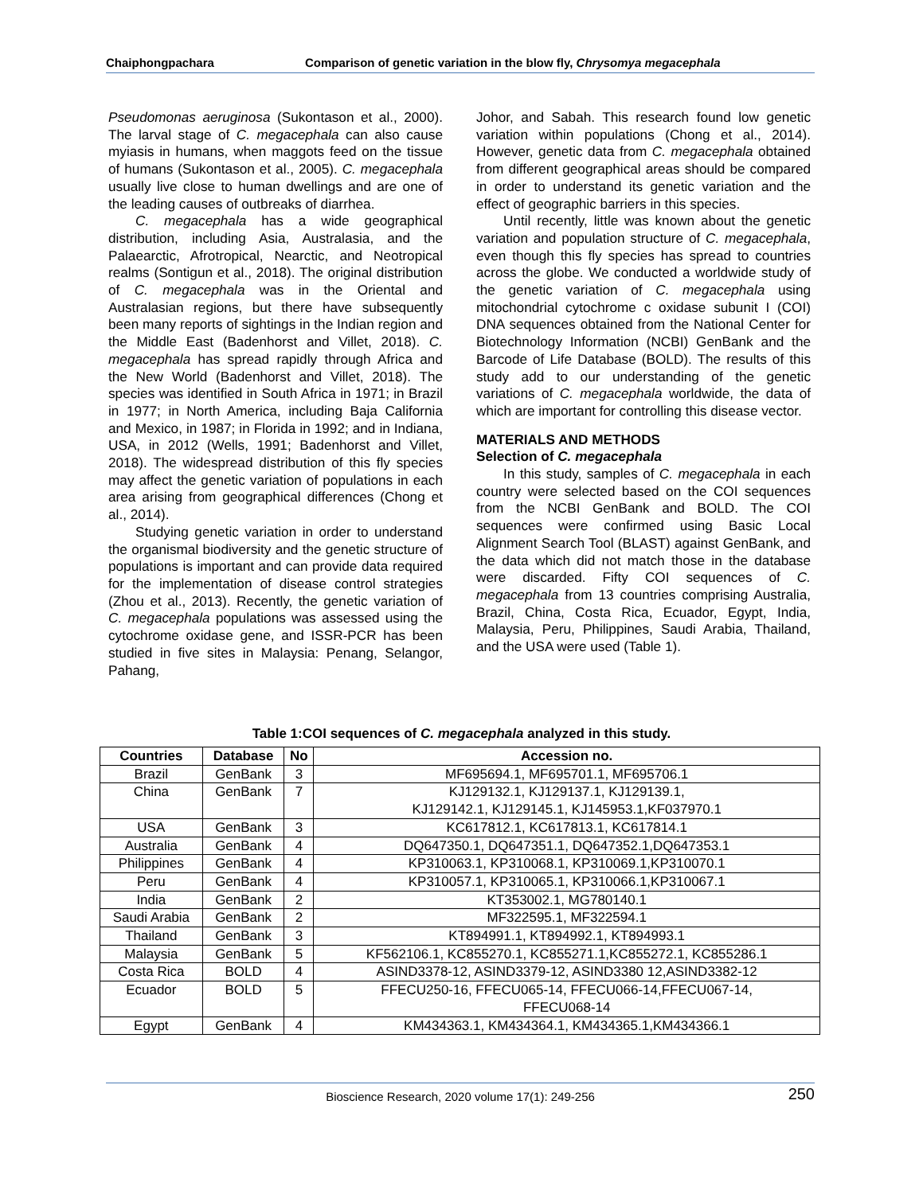Chaiphongpachara Comparison of genetic variation in the blow fly, Chrysomya megacephala
Pseudomonas aeruginosa (Sukontason et al., 2000). The larval stage of C. megacephala can also cause myiasis in humans, when maggots feed on the tissue of humans (Sukontason et al., 2005). C. megacephala usually live close to human dwellings and are one of the leading causes of outbreaks of diarrhea.
C. megacephala has a wide geographical distribution, including Asia, Australasia, and the Palaearctic, Afrotropical, Nearctic, and Neotropical realms (Sontigun et al., 2018). The original distribution of C. megacephala was in the Oriental and Australasian regions, but there have subsequently been many reports of sightings in the Indian region and the Middle East (Badenhorst and Villet, 2018). C. megacephala has spread rapidly through Africa and the New World (Badenhorst and Villet, 2018). The species was identified in South Africa in 1971; in Brazil in 1977; in North America, including Baja California and Mexico, in 1987; in Florida in 1992; and in Indiana, USA, in 2012 (Wells, 1991; Badenhorst and Villet, 2018). The widespread distribution of this fly species may affect the genetic variation of populations in each area arising from geographical differences (Chong et al., 2014).
Studying genetic variation in order to understand the organismal biodiversity and the genetic structure of populations is important and can provide data required for the implementation of disease control strategies (Zhou et al., 2013). Recently, the genetic variation of C. megacephala populations was assessed using the cytochrome oxidase gene, and ISSR-PCR has been studied in five sites in Malaysia: Penang, Selangor, Pahang,
Johor, and Sabah. This research found low genetic variation within populations (Chong et al., 2014). However, genetic data from C. megacephala obtained from different geographical areas should be compared in order to understand its genetic variation and the effect of geographic barriers in this species.
Until recently, little was known about the genetic variation and population structure of C. megacephala, even though this fly species has spread to countries across the globe. We conducted a worldwide study of the genetic variation of C. megacephala using mitochondrial cytochrome c oxidase subunit I (COI) DNA sequences obtained from the National Center for Biotechnology Information (NCBI) GenBank and the Barcode of Life Database (BOLD). The results of this study add to our understanding of the genetic variations of C. megacephala worldwide, the data of which are important for controlling this disease vector.
MATERIALS AND METHODS
Selection of C. megacephala
In this study, samples of C. megacephala in each country were selected based on the COI sequences from the NCBI GenBank and BOLD. The COI sequences were confirmed using Basic Local Alignment Search Tool (BLAST) against GenBank, and the data which did not match those in the database were discarded. Fifty COI sequences of C. megacephala from 13 countries comprising Australia, Brazil, China, Costa Rica, Ecuador, Egypt, India, Malaysia, Peru, Philippines, Saudi Arabia, Thailand, and the USA were used (Table 1).
Table 1:COI sequences of C. megacephala analyzed in this study.
| Countries | Database | No | Accession no. |
| --- | --- | --- | --- |
| Brazil | GenBank | 3 | MF695694.1, MF695701.1, MF695706.1 |
| China | GenBank | 7 | KJ129132.1, KJ129137.1, KJ129139.1, KJ129142.1, KJ129145.1, KJ145953.1,KF037970.1 |
| USA | GenBank | 3 | KC617812.1, KC617813.1, KC617814.1 |
| Australia | GenBank | 4 | DQ647350.1, DQ647351.1, DQ647352.1,DQ647353.1 |
| Philippines | GenBank | 4 | KP310063.1, KP310068.1, KP310069.1,KP310070.1 |
| Peru | GenBank | 4 | KP310057.1, KP310065.1, KP310066.1,KP310067.1 |
| India | GenBank | 2 | KT353002.1, MG780140.1 |
| Saudi Arabia | GenBank | 2 | MF322595.1, MF322594.1 |
| Thailand | GenBank | 3 | KT894991.1, KT894992.1, KT894993.1 |
| Malaysia | GenBank | 5 | KF562106.1, KC855270.1, KC855271.1,KC855272.1, KC855286.1 |
| Costa Rica | BOLD | 4 | ASIND3378-12, ASIND3379-12, ASIND3380 12,ASIND3382-12 |
| Ecuador | BOLD | 5 | FFECU250-16, FFECU065-14, FFECU066-14,FFECU067-14, FFECU068-14 |
| Egypt | GenBank | 4 | KM434363.1, KM434364.1, KM434365.1,KM434366.1 |
Bioscience Research, 2020 volume 17(1): 249-256 250